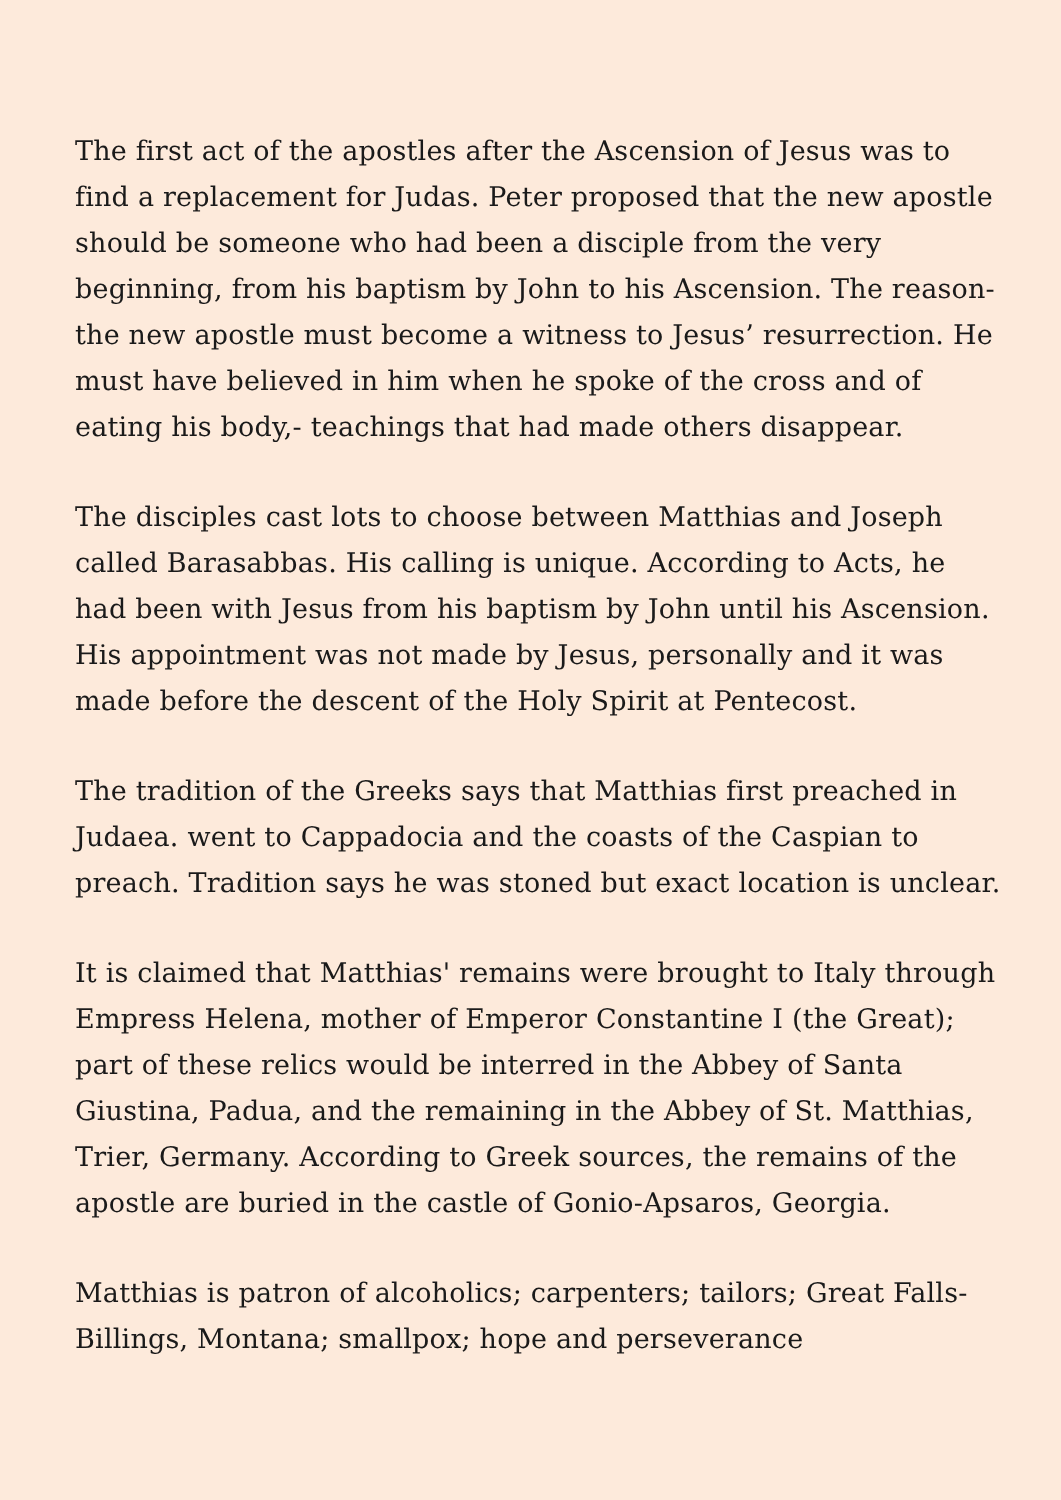The first act of the apostles after the Ascension of Jesus was to find a replacement for Judas. Peter proposed that the new apostle should be someone who had been a disciple from the very beginning, from his baptism by John to his Ascension. The reason- the new apostle must become a witness to Jesus’ resurrection. He must have believed in him when he spoke of the cross and of eating his body,- teachings that had made others disappear.
The disciples cast lots to choose between Matthias and Joseph called Barasabbas. His calling is unique. According to Acts, he had been with Jesus from his baptism by John until his Ascension. His appointment was not made by Jesus, personally and it was made before the descent of the Holy Spirit at Pentecost.
The tradition of the Greeks says that Matthias first preached in Judaea. went to Cappadocia and the coasts of the Caspian to preach. Tradition says he was stoned but exact location is unclear.
It is claimed that Matthias' remains were brought to Italy through Empress Helena, mother of Emperor Constantine I (the Great); part of these relics would be interred in the Abbey of Santa Giustina, Padua, and the remaining in the Abbey of St. Matthias, Trier, Germany. According to Greek sources, the remains of the apostle are buried in the castle of Gonio-Apsaros, Georgia.
Matthias is patron of alcoholics; carpenters; tailors; Great Falls-Billings, Montana; smallpox; hope and perseverance